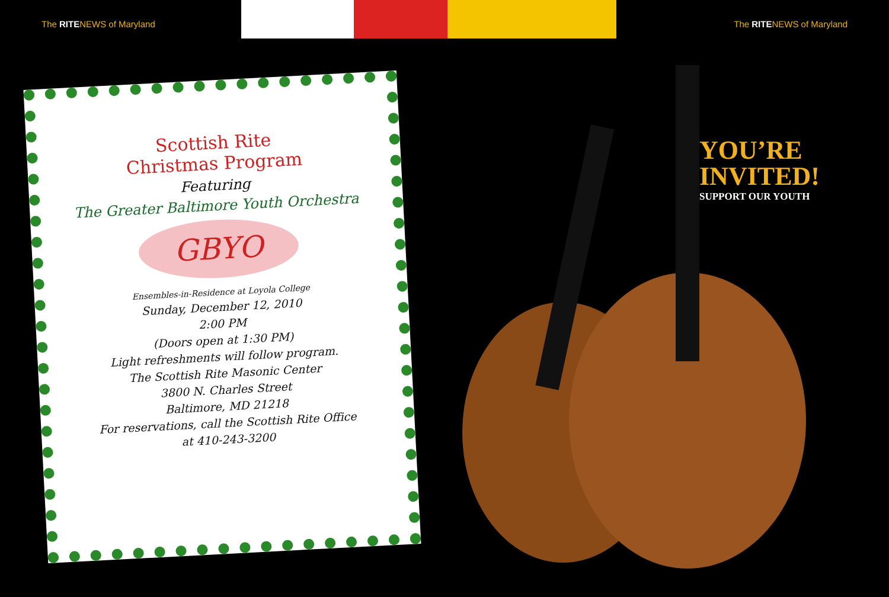The RITENEWS of Maryland The RITENEWS of Maryland
Scottish Rite
Christmas Program
Featuring
The Greater Baltimore Youth Orchestra
GBYO
Ensembles-in-Residence at Loyola College
Sunday, December 12, 2010
2:00 PM
(Doors open at 1:30 PM)
Light refreshments will follow program.
The Scottish Rite Masonic Center
3800 N. Charles Street
Baltimore, MD 21218
For reservations, call the Scottish Rite Office
at 410-243-3200
YOU’RE
INVITED!
SUPPORT OUR YOUTH